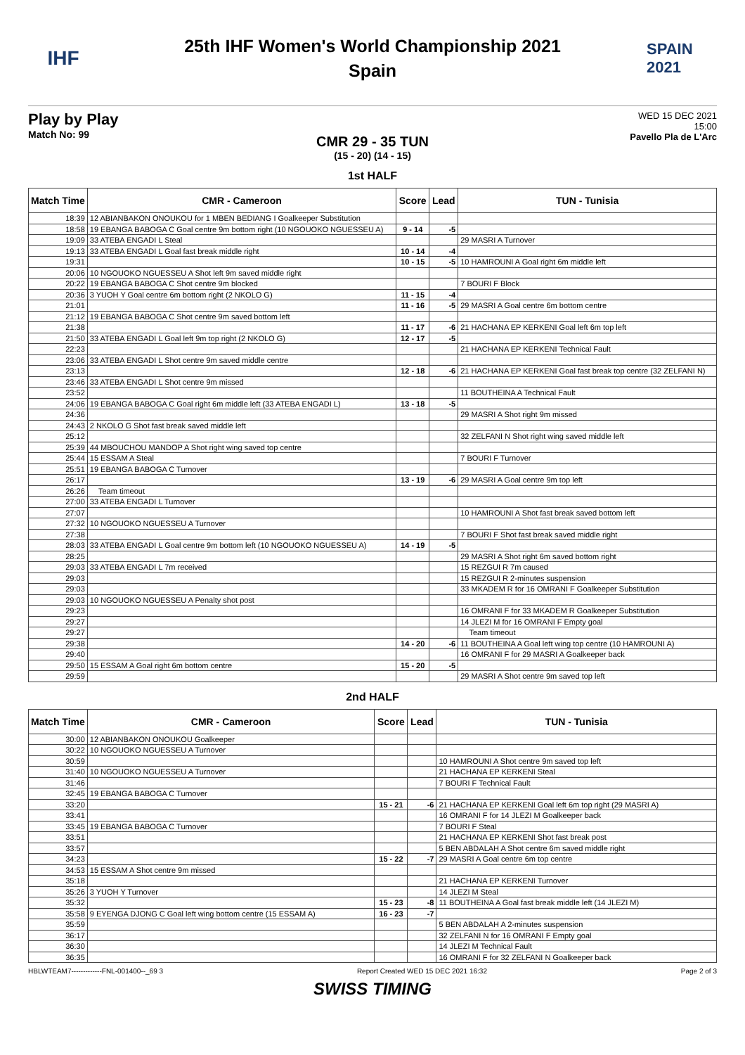IHF
25th IHF Women's World Championship 2021
Spain
SPAIN 2021
Play by Play
Match No: 99
WED 15 DEC 2021
15:00
Pavello Pla de L'Arc
CMR 29 - 35 TUN
(15 - 20) (14 - 15)
1st HALF
| Match Time | CMR - Cameroon | Score | Lead | TUN - Tunisia |
| --- | --- | --- | --- | --- |
| 18:39 | 12 ABIANBAKON ONOUKOU for 1 MBEN BEDIANG I Goalkeeper Substitution | | | |
| 18:58 | 19 EBANGA BABOGA C Goal centre 9m bottom right (10 NGOUOKO NGUESSEU A) | 9 - 14 | -5 | |
| 19:09 | 33 ATEBA ENGADI L Steal | | | 29 MASRI A Turnover |
| 19:13 | 33 ATEBA ENGADI L Goal fast break middle right | 10 - 14 | -4 | |
| 19:31 | | 10 - 15 | -5 | 10 HAMROUNI A Goal right 6m middle left |
| 20:06 | 10 NGOUOKO NGUESSEU A Shot left 9m saved middle right | | | |
| 20:22 | 19 EBANGA BABOGA C Shot centre 9m blocked | | | 7 BOURI F Block |
| 20:36 | 3 YUOH Y Goal centre 6m bottom right (2 NKOLO G) | 11 - 15 | -4 | |
| 21:01 | | 11 - 16 | -5 | 29 MASRI A Goal centre 6m bottom centre |
| 21:12 | 19 EBANGA BABOGA C Shot centre 9m saved bottom left | | | |
| 21:38 | | 11 - 17 | -6 | 21 HACHANA EP KERKENI Goal left 6m top left |
| 21:50 | 33 ATEBA ENGADI L Goal left 9m top right (2 NKOLO G) | 12 - 17 | -5 | |
| 22:23 | | | | 21 HACHANA EP KERKENI Technical Fault |
| 23:06 | 33 ATEBA ENGADI L Shot centre 9m saved middle centre | | | |
| 23:13 | | 12 - 18 | -6 | 21 HACHANA EP KERKENI Goal fast break top centre (32 ZELFANI N) |
| 23:46 | 33 ATEBA ENGADI L Shot centre 9m missed | | | |
| 23:52 | | | | 11 BOUTHEINA A Technical Fault |
| 24:06 | 19 EBANGA BABOGA C Goal right 6m middle left (33 ATEBA ENGADI L) | 13 - 18 | -5 | |
| 24:36 | | | | 29 MASRI A Shot right 9m missed |
| 24:43 | 2 NKOLO G Shot fast break saved middle left | | | |
| 25:12 | | | | 32 ZELFANI N Shot right wing saved middle left |
| 25:39 | 44 MBOUCHOU MANDOP A Shot right wing saved top centre | | | |
| 25:44 | 15 ESSAM A Steal | | | 7 BOURI F Turnover |
| 25:51 | 19 EBANGA BABOGA C Turnover | | | |
| 26:17 | | 13 - 19 | -6 | 29 MASRI A Goal centre 9m top left |
| 26:26 | Team timeout | | | |
| 27:00 | 33 ATEBA ENGADI L Turnover | | | |
| 27:07 | | | | 10 HAMROUNI A Shot fast break saved bottom left |
| 27:32 | 10 NGOUOKO NGUESSEU A Turnover | | | |
| 27:38 | | | | 7 BOURI F Shot fast break saved middle right |
| 28:03 | 33 ATEBA ENGADI L Goal centre 9m bottom left (10 NGOUOKO NGUESSEU A) | 14 - 19 | -5 | |
| 28:25 | | | | 29 MASRI A Shot right 6m saved bottom right |
| 29:03 | 33 ATEBA ENGADI L 7m received | | | 15 REZGUI R 7m caused |
| 29:03 | | | | 15 REZGUI R 2-minutes suspension |
| 29:03 | | | | 33 MKADEM R for 16 OMRANI F Goalkeeper Substitution |
| 29:03 | 10 NGOUOKO NGUESSEU A Penalty shot post | | | |
| 29:23 | | | | 16 OMRANI F for 33 MKADEM R Goalkeeper Substitution |
| 29:27 | | | | 14 JLEZI M for 16 OMRANI F Empty goal |
| 29:27 | | | | Team timeout |
| 29:38 | | 14 - 20 | -6 | 11 BOUTHEINA A Goal left wing top centre (10 HAMROUNI A) |
| 29:40 | | | | 16 OMRANI F for 29 MASRI A Goalkeeper back |
| 29:50 | 15 ESSAM A Goal right 6m bottom centre | 15 - 20 | -5 | |
| 29:59 | | | | 29 MASRI A Shot centre 9m saved top left |
2nd HALF
| Match Time | CMR - Cameroon | Score | Lead | TUN - Tunisia |
| --- | --- | --- | --- | --- |
| 30:00 | 12 ABIANBAKON ONOUKOU Goalkeeper | | | |
| 30:22 | 10 NGOUOKO NGUESSEU A Turnover | | | |
| 30:59 | | | | 10 HAMROUNI A Shot centre 9m saved top left |
| 31:40 | 10 NGOUOKO NGUESSEU A Turnover | | | 21 HACHANA EP KERKENI Steal |
| 31:46 | | | | 7 BOURI F Technical Fault |
| 32:45 | 19 EBANGA BABOGA C Turnover | | | |
| 33:20 | | 15 - 21 | -6 | 21 HACHANA EP KERKENI Goal left 6m top right (29 MASRI A) |
| 33:41 | | | | 16 OMRANI F for 14 JLEZI M Goalkeeper back |
| 33:45 | 19 EBANGA BABOGA C Turnover | | | 7 BOURI F Steal |
| 33:51 | | | | 21 HACHANA EP KERKENI Shot fast break post |
| 33:57 | | | | 5 BEN ABDALAH A Shot centre 6m saved middle right |
| 34:23 | | 15 - 22 | -7 | 29 MASRI A Goal centre 6m top centre |
| 34:53 | 15 ESSAM A Shot centre 9m missed | | | |
| 35:18 | | | | 21 HACHANA EP KERKENI Turnover |
| 35:26 | 3 YUOH Y Turnover | | | 14 JLEZI M Steal |
| 35:32 | | 15 - 23 | -8 | 11 BOUTHEINA A Goal fast break middle left (14 JLEZI M) |
| 35:58 | 9 EYENGA DJONG C Goal left wing bottom centre (15 ESSAM A) | 16 - 23 | -7 | |
| 35:59 | | | | 5 BEN ABDALAH A 2-minutes suspension |
| 36:17 | | | | 32 ZELFANI N for 16 OMRANI F Empty goal |
| 36:30 | | | | 14 JLEZI M Technical Fault |
| 36:35 | | | | 16 OMRANI F for 32 ZELFANI N Goalkeeper back |
HBLWTEAM7-------------FNL-001400--_69 3 Report Created WED 15 DEC 2021 16:32 Page 2 of 3
SWISS TIMING